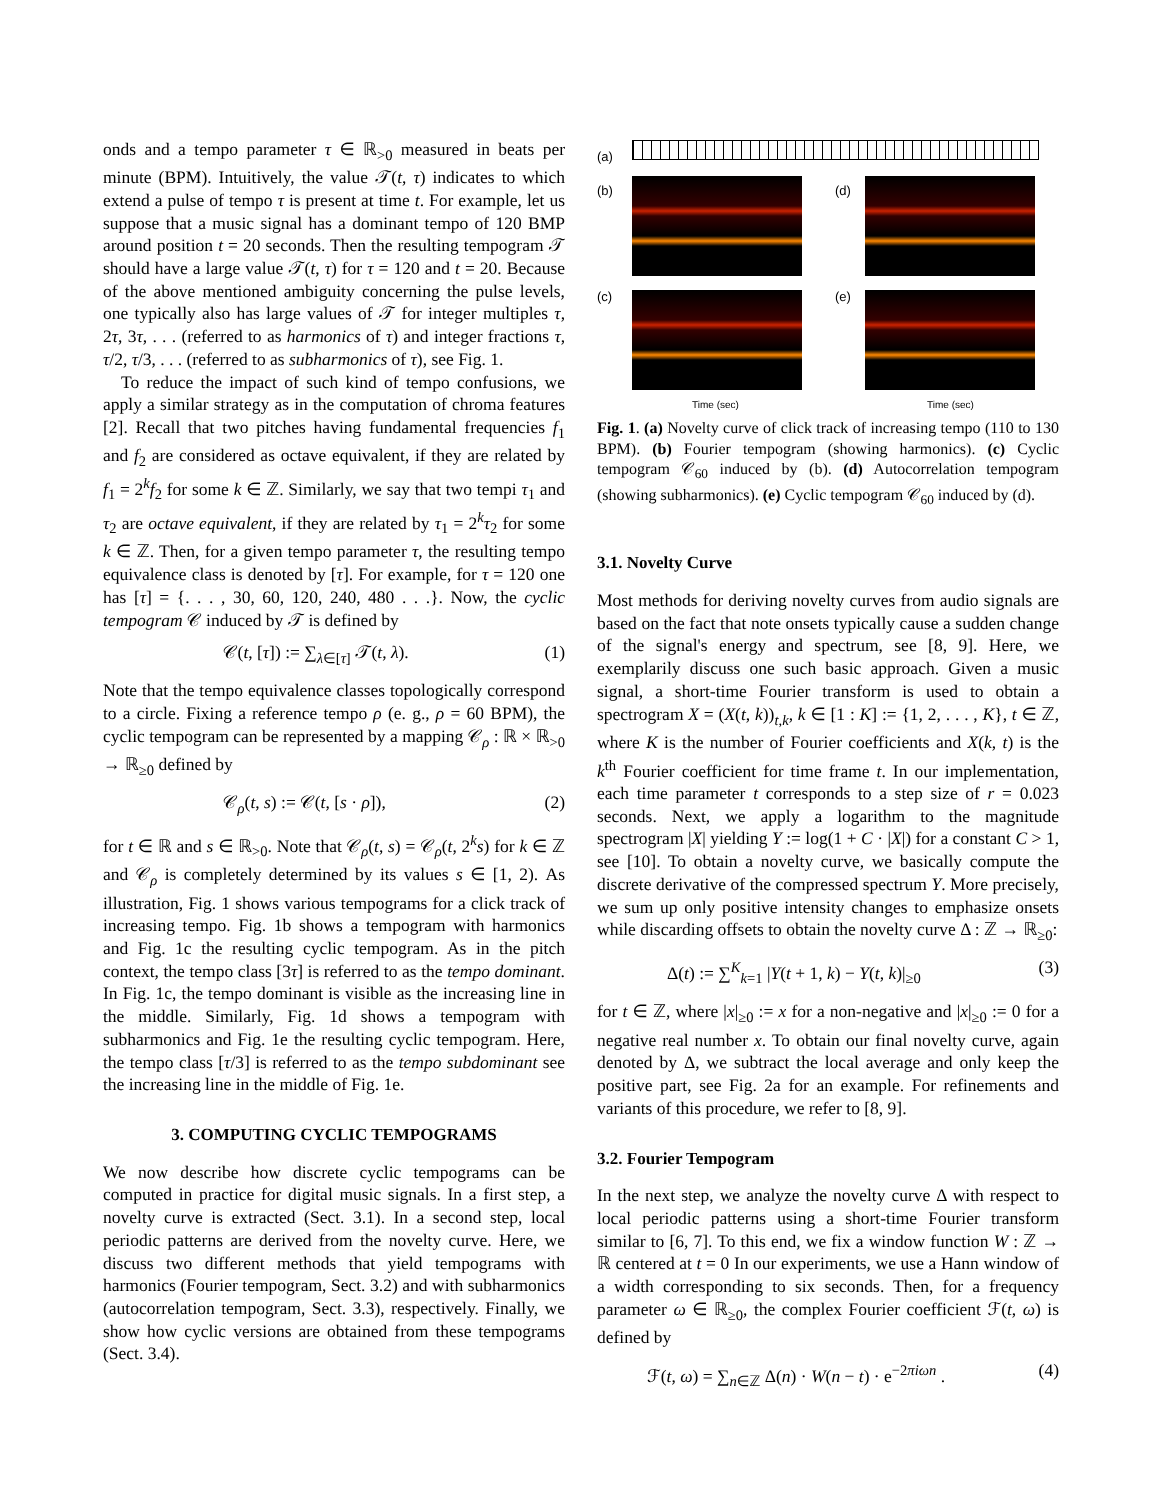onds and a tempo parameter τ ∈ ℝ<sub>>0</sub> measured in beats per minute (BPM). Intuitively, the value 𝒯(t, τ) indicates to which extend a pulse of tempo τ is present at time t. For example, let us suppose that a music signal has a dominant tempo of 120 BMP around position t = 20 seconds. Then the resulting tempogram 𝒯 should have a large value 𝒯(t, τ) for τ = 120 and t = 20. Because of the above mentioned ambiguity concerning the pulse levels, one typically also has large values of 𝒯 for integer multiples τ, 2τ, 3τ, . . . (referred to as harmonics of τ) and integer fractions τ, τ/2, τ/3, . . . (referred to as subharmonics of τ), see Fig. 1.
To reduce the impact of such kind of tempo confusions, we apply a similar strategy as in the computation of chroma features [2]. Recall that two pitches having fundamental frequencies f<sub>1</sub> and f<sub>2</sub> are considered as octave equivalent, if they are related by f<sub>1</sub> = 2<sup>k</sup>f<sub>2</sub> for some k ∈ ℤ. Similarly, we say that two tempi τ<sub>1</sub> and τ<sub>2</sub> are octave equivalent, if they are related by τ<sub>1</sub> = 2<sup>k</sup>τ<sub>2</sub> for some k ∈ ℤ. Then, for a given tempo parameter τ, the resulting tempo equivalence class is denoted by [τ]. For example, for τ = 120 one has [τ] = {. . . , 30, 60, 120, 240, 480 . . .}. Now, the cyclic tempogram 𝒞 induced by 𝒯 is defined by
𝒞(t, [τ]) := ∑<sub>λ∈[τ]</sub> 𝒯(t, λ). (1)
Note that the tempo equivalence classes topologically correspond to a circle. Fixing a reference tempo ρ (e. g., ρ = 60 BPM), the cyclic tempogram can be represented by a mapping 𝒞<sub>ρ</sub> : ℝ × ℝ<sub>>0</sub> → ℝ<sub>≥0</sub> defined by
𝒞<sub>ρ</sub>(t, s) := 𝒞(t, [s · ρ]), (2)
for t ∈ ℝ and s ∈ ℝ<sub>>0</sub>. Note that 𝒞<sub>ρ</sub>(t, s) = 𝒞<sub>ρ</sub>(t, 2<sup>k</sup>s) for k ∈ ℤ and 𝒞<sub>ρ</sub> is completely determined by its values s ∈ [1, 2). As illustration, Fig. 1 shows various tempograms for a click track of increasing tempo. Fig. 1b shows a tempogram with harmonics and Fig. 1c the resulting cyclic tempogram. As in the pitch context, the tempo class [3τ] is referred to as the tempo dominant. In Fig. 1c, the tempo dominant is visible as the increasing line in the middle. Similarly, Fig. 1d shows a tempogram with subharmonics and Fig. 1e the resulting cyclic tempogram. Here, the tempo class [τ/3] is referred to as the tempo subdominant see the increasing line in the middle of Fig. 1e.
3. COMPUTING CYCLIC TEMPOGRAMS
We now describe how discrete cyclic tempograms can be computed in practice for digital music signals. In a first step, a novelty curve is extracted (Sect. 3.1). In a second step, local periodic patterns are derived from the novelty curve. Here, we discuss two different methods that yield tempograms with harmonics (Fourier tempogram, Sect. 3.2) and with subharmonics (autocorrelation tempogram, Sect. 3.3), respectively. Finally, we show how cyclic versions are obtained from these tempograms (Sect. 3.4).
(a)
(b) (d)
(c) (e)
Time (sec) Time (sec)
Fig. 1. (a) Novelty curve of click track of increasing tempo (110 to 130 BPM). (b) Fourier tempogram (showing harmonics). (c) Cyclic tempogram 𝒞<sub>60</sub> induced by (b). (d) Autocorrelation tempogram (showing subharmonics). (e) Cyclic tempogram 𝒞<sub>60</sub> induced by (d).
3.1. Novelty Curve
Most methods for deriving novelty curves from audio signals are based on the fact that note onsets typically cause a sudden change of the signal's energy and spectrum, see [8, 9]. Here, we exemplarily discuss one such basic approach. Given a music signal, a short-time Fourier transform is used to obtain a spectrogram X = (X(t, k))<sub>t,k</sub>, k ∈ [1 : K] := {1, 2, . . . , K}, t ∈ ℤ, where K is the number of Fourier coefficients and X(k, t) is the k<sup>th</sup> Fourier coefficient for time frame t. In our implementation, each time parameter t corresponds to a step size of r = 0.023 seconds. Next, we apply a logarithm to the magnitude spectrogram |X| yielding Y := log(1 + C · |X|) for a constant C > 1, see [10]. To obtain a novelty curve, we basically compute the discrete derivative of the compressed spectrum Y. More precisely, we sum up only positive intensity changes to emphasize onsets while discarding offsets to obtain the novelty curve Δ : ℤ → ℝ<sub>≥0</sub>:
Δ(t) := ∑<sup>K</sup><sub>k=1</sub> |Y(t + 1, k) − Y(t, k)|<sub>≥0</sub> (3)
for t ∈ ℤ, where |x|<sub>≥0</sub> := x for a non-negative and |x|<sub>≥0</sub> := 0 for a negative real number x. To obtain our final novelty curve, again denoted by Δ, we subtract the local average and only keep the positive part, see Fig. 2a for an example. For refinements and variants of this procedure, we refer to [8, 9].
3.2. Fourier Tempogram
In the next step, we analyze the novelty curve Δ with respect to local periodic patterns using a short-time Fourier transform similar to [6, 7]. To this end, we fix a window function W : ℤ → ℝ centered at t = 0 In our experiments, we use a Hann window of a width corresponding to six seconds. Then, for a frequency parameter ω ∈ ℝ<sub>≥0</sub>, the complex Fourier coefficient ℱ(t, ω) is defined by
ℱ(t, ω) = ∑<sub>n∈ℤ</sub> Δ(n) · W(n − t) · e<sup>−2πiωn</sup> . (4)